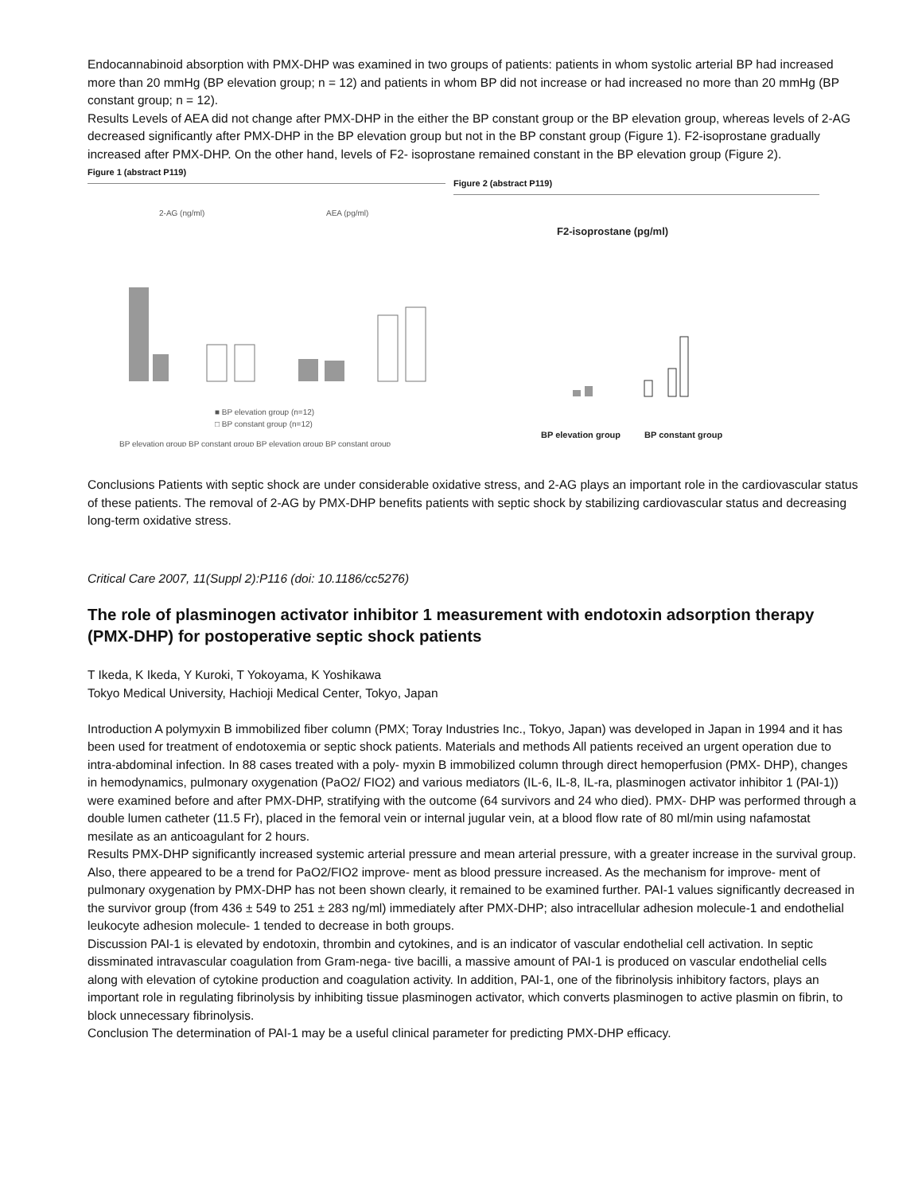Endocannabinoid absorption with PMX-DHP was examined in two groups of patients: patients in whom systolic arterial BP had increased more than 20 mmHg (BP elevation group; n = 12) and patients in whom BP did not increase or had increased no more than 20 mmHg (BP constant group; n = 12).
Results Levels of AEA did not change after PMX-DHP in the either the BP constant group or the BP elevation group, whereas levels of 2-AG decreased significantly after PMX-DHP in the BP elevation group but not in the BP constant group (Figure 1). F2-isoprostane gradually increased after PMX-DHP. On the other hand, levels of F2- isoprostane remained constant in the BP elevation group (Figure 2).
Figure 1 (abstract P119)
2-AG (ng/ml)
AEA (pg/ml)
BP elevation group BP constant group BP elevation group BP constant group
■ BP elevation group (n=12)
□ BP constant group (n=12)
Figure 2 (abstract P119)
F2-isoprostane (pg/ml)
BP elevation group
BP constant group
Conclusions Patients with septic shock are under considerable oxidative stress, and 2-AG plays an important role in the cardiovascular status of these patients. The removal of 2-AG by PMX-DHP benefits patients with septic shock by stabilizing cardiovascular status and decreasing long-term oxidative stress.
Critical Care 2007, 11(Suppl 2):P116 (doi: 10.1186/cc5276)
The role of plasminogen activator inhibitor 1 measurement with endotoxin adsorption therapy (PMX-DHP) for postoperative septic shock patients
T Ikeda, K Ikeda, Y Kuroki, T Yokoyama, K Yoshikawa
Tokyo Medical University, Hachioji Medical Center, Tokyo, Japan
Introduction A polymyxin B immobilized fiber column (PMX; Toray Industries Inc., Tokyo, Japan) was developed in Japan in 1994 and it has been used for treatment of endotoxemia or septic shock patients. Materials and methods All patients received an urgent operation due to intra-abdominal infection. In 88 cases treated with a poly- myxin B immobilized column through direct hemoperfusion (PMX- DHP), changes in hemodynamics, pulmonary oxygenation (PaO2/ FIO2) and various mediators (IL-6, IL-8, IL-ra, plasminogen activator inhibitor 1 (PAI-1)) were examined before and after PMX-DHP, stratifying with the outcome (64 survivors and 24 who died). PMX- DHP was performed through a double lumen catheter (11.5 Fr), placed in the femoral vein or internal jugular vein, at a blood flow rate of 80 ml/min using nafamostat mesilate as an anticoagulant for 2 hours.
Results PMX-DHP significantly increased systemic arterial pressure and mean arterial pressure, with a greater increase in the survival group. Also, there appeared to be a trend for PaO2/FIO2 improve- ment as blood pressure increased. As the mechanism for improve- ment of pulmonary oxygenation by PMX-DHP has not been shown clearly, it remained to be examined further. PAI-1 values significantly decreased in the survivor group (from 436 ± 549 to 251 ± 283 ng/ml) immediately after PMX-DHP; also intracellular adhesion molecule-1 and endothelial leukocyte adhesion molecule- 1 tended to decrease in both groups.
Discussion PAI-1 is elevated by endotoxin, thrombin and cytokines, and is an indicator of vascular endothelial cell activation. In septic dissminated intravascular coagulation from Gram-nega- tive bacilli, a massive amount of PAI-1 is produced on vascular endothelial cells along with elevation of cytokine production and coagulation activity. In addition, PAI-1, one of the fibrinolysis inhibitory factors, plays an important role in regulating fibrinolysis by inhibiting tissue plasminogen activator, which converts plasminogen to active plasmin on fibrin, to block unnecessary fibrinolysis.
Conclusion The determination of PAI-1 may be a useful clinical parameter for predicting PMX-DHP efficacy.